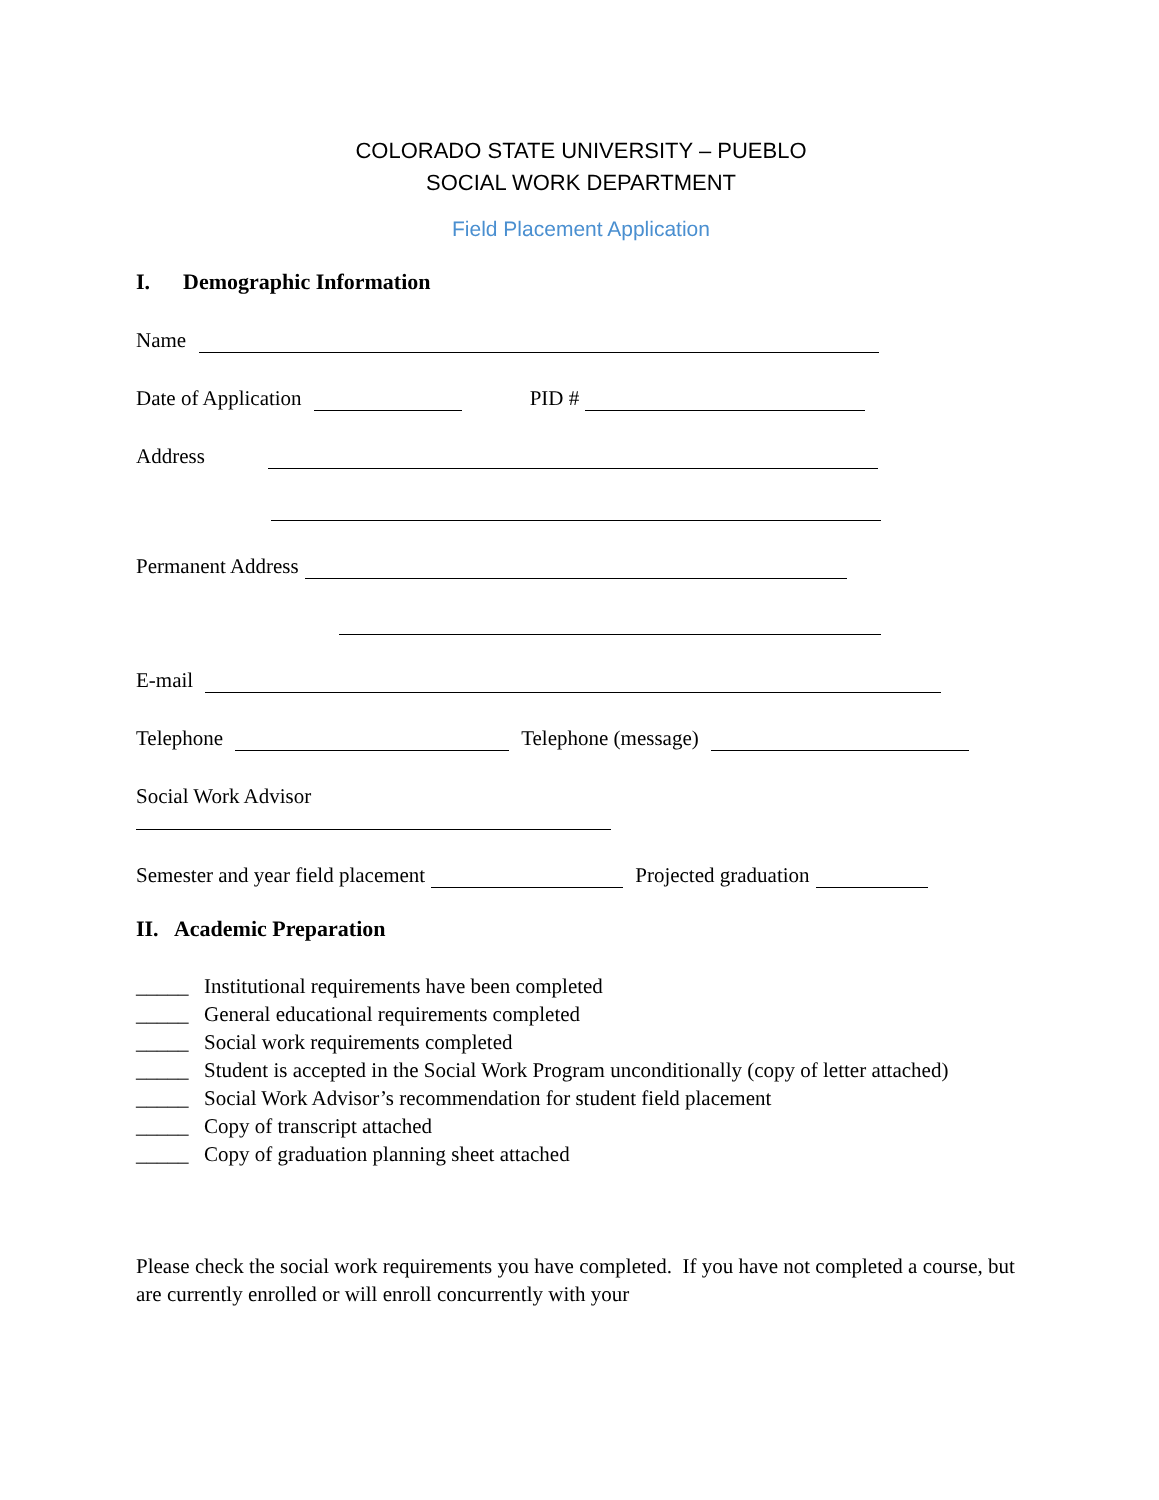COLORADO STATE UNIVERSITY – PUEBLO
SOCIAL WORK DEPARTMENT
Field Placement Application
I. Demographic Information
Name
Date of Application
PID #
Address
Permanent Address
E-mail
Telephone
Telephone (message)
Social Work Advisor
Semester and year field placement
Projected graduation
II. Academic Preparation
_____ Institutional requirements have been completed
_____ General educational requirements completed
_____ Social work requirements completed
_____ Student is accepted in the Social Work Program unconditionally (copy of letter attached)
_____ Social Work Advisor’s recommendation for student field placement
_____ Copy of transcript attached
_____ Copy of graduation planning sheet attached
Please check the social work requirements you have completed. If you have not completed a course, but are currently enrolled or will enroll concurrently with your